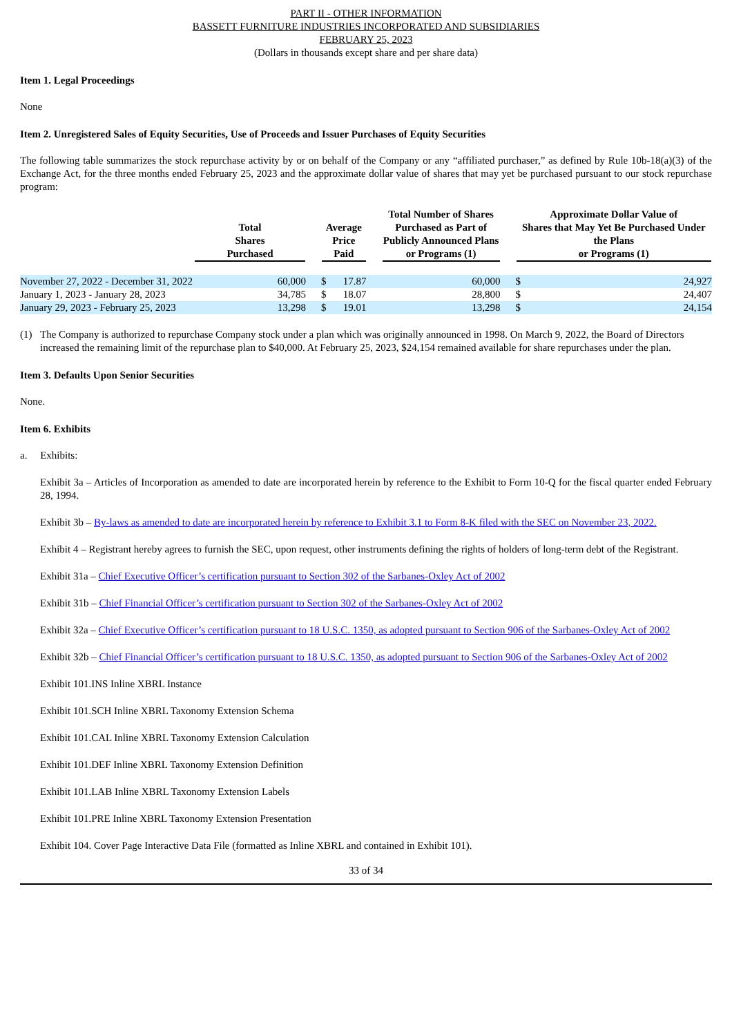PART II - OTHER INFORMATION
BASSETT FURNITURE INDUSTRIES INCORPORATED AND SUBSIDIARIES
FEBRUARY 25, 2023
(Dollars in thousands except share and per share data)
Item 1. Legal Proceedings
None
Item 2. Unregistered Sales of Equity Securities, Use of Proceeds and Issuer Purchases of Equity Securities
The following table summarizes the stock repurchase activity by or on behalf of the Company or any “affiliated purchaser,” as defined by Rule 10b-18(a)(3) of the Exchange Act, for the three months ended February 25, 2023 and the approximate dollar value of shares that may yet be purchased pursuant to our stock repurchase program:
| | Total Shares Purchased | | Average Price Paid | | | Total Number of Shares Purchased as Part of Publicly Announced Plans or Programs (1) | | Approximate Dollar Value of Shares that May Yet Be Purchased Under the Plans or Programs (1) | |
| --- | --- | --- | --- | --- | --- | --- | --- | --- | --- |
| November 27, 2022 - December 31, 2022 | 60,000 | | $ | 17.87 | | 60,000 | | $ | 24,927 |
| January 1, 2023 - January 28, 2023 | 34,785 | | $ | 18.07 | | 28,800 | | $ | 24,407 |
| January 29, 2023 - February 25, 2023 | 13,298 | | $ | 19.01 | | 13,298 | | $ | 24,154 |
(1) The Company is authorized to repurchase Company stock under a plan which was originally announced in 1998. On March 9, 2022, the Board of Directors increased the remaining limit of the repurchase plan to $40,000. At February 25, 2023, $24,154 remained available for share repurchases under the plan.
Item 3. Defaults Upon Senior Securities
None.
Item 6. Exhibits
a. Exhibits:
Exhibit 3a – Articles of Incorporation as amended to date are incorporated herein by reference to the Exhibit to Form 10-Q for the fiscal quarter ended February 28, 1994.
Exhibit 3b – By-laws as amended to date are incorporated herein by reference to Exhibit 3.1 to Form 8-K filed with the SEC on November 23, 2022.
Exhibit 4 – Registrant hereby agrees to furnish the SEC, upon request, other instruments defining the rights of holders of long-term debt of the Registrant.
Exhibit 31a – Chief Executive Officer’s certification pursuant to Section 302 of the Sarbanes-Oxley Act of 2002
Exhibit 31b – Chief Financial Officer’s certification pursuant to Section 302 of the Sarbanes-Oxley Act of 2002
Exhibit 32a – Chief Executive Officer’s certification pursuant to 18 U.S.C. 1350, as adopted pursuant to Section 906 of the Sarbanes-Oxley Act of 2002
Exhibit 32b – Chief Financial Officer’s certification pursuant to 18 U.S.C. 1350, as adopted pursuant to Section 906 of the Sarbanes-Oxley Act of 2002
Exhibit 101.INS Inline XBRL Instance
Exhibit 101.SCH Inline XBRL Taxonomy Extension Schema
Exhibit 101.CAL Inline XBRL Taxonomy Extension Calculation
Exhibit 101.DEF Inline XBRL Taxonomy Extension Definition
Exhibit 101.LAB Inline XBRL Taxonomy Extension Labels
Exhibit 101.PRE Inline XBRL Taxonomy Extension Presentation
Exhibit 104. Cover Page Interactive Data File (formatted as Inline XBRL and contained in Exhibit 101).
33 of 34